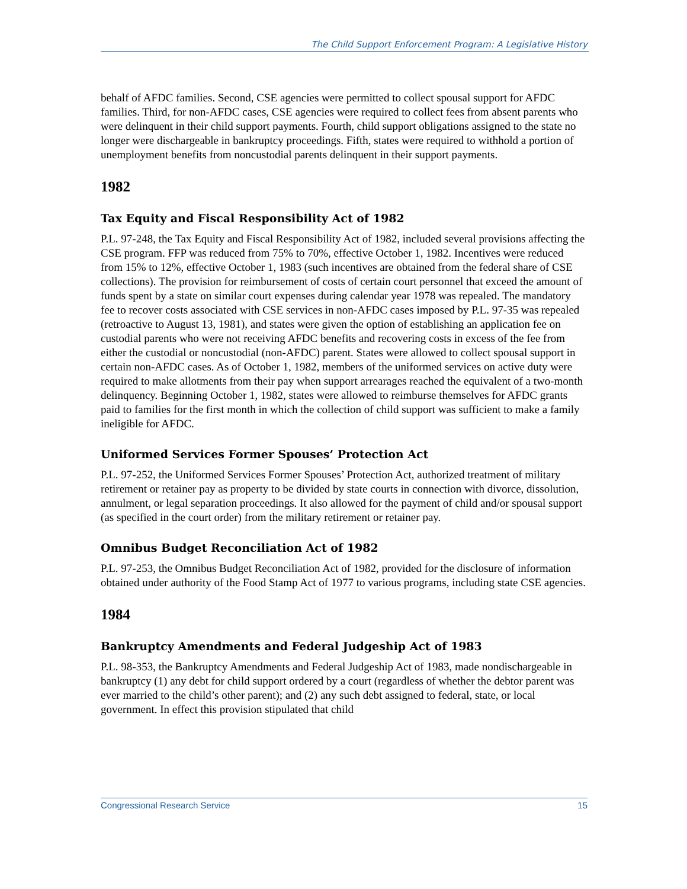The Child Support Enforcement Program: A Legislative History
behalf of AFDC families. Second, CSE agencies were permitted to collect spousal support for AFDC families. Third, for non-AFDC cases, CSE agencies were required to collect fees from absent parents who were delinquent in their child support payments. Fourth, child support obligations assigned to the state no longer were dischargeable in bankruptcy proceedings. Fifth, states were required to withhold a portion of unemployment benefits from noncustodial parents delinquent in their support payments.
1982
Tax Equity and Fiscal Responsibility Act of 1982
P.L. 97-248, the Tax Equity and Fiscal Responsibility Act of 1982, included several provisions affecting the CSE program. FFP was reduced from 75% to 70%, effective October 1, 1982. Incentives were reduced from 15% to 12%, effective October 1, 1983 (such incentives are obtained from the federal share of CSE collections). The provision for reimbursement of costs of certain court personnel that exceed the amount of funds spent by a state on similar court expenses during calendar year 1978 was repealed. The mandatory fee to recover costs associated with CSE services in non-AFDC cases imposed by P.L. 97-35 was repealed (retroactive to August 13, 1981), and states were given the option of establishing an application fee on custodial parents who were not receiving AFDC benefits and recovering costs in excess of the fee from either the custodial or noncustodial (non-AFDC) parent. States were allowed to collect spousal support in certain non-AFDC cases. As of October 1, 1982, members of the uniformed services on active duty were required to make allotments from their pay when support arrearages reached the equivalent of a two-month delinquency. Beginning October 1, 1982, states were allowed to reimburse themselves for AFDC grants paid to families for the first month in which the collection of child support was sufficient to make a family ineligible for AFDC.
Uniformed Services Former Spouses’ Protection Act
P.L. 97-252, the Uniformed Services Former Spouses’ Protection Act, authorized treatment of military retirement or retainer pay as property to be divided by state courts in connection with divorce, dissolution, annulment, or legal separation proceedings. It also allowed for the payment of child and/or spousal support (as specified in the court order) from the military retirement or retainer pay.
Omnibus Budget Reconciliation Act of 1982
P.L. 97-253, the Omnibus Budget Reconciliation Act of 1982, provided for the disclosure of information obtained under authority of the Food Stamp Act of 1977 to various programs, including state CSE agencies.
1984
Bankruptcy Amendments and Federal Judgeship Act of 1983
P.L. 98-353, the Bankruptcy Amendments and Federal Judgeship Act of 1983, made nondischargeable in bankruptcy (1) any debt for child support ordered by a court (regardless of whether the debtor parent was ever married to the child’s other parent); and (2) any such debt assigned to federal, state, or local government. In effect this provision stipulated that child
Congressional Research Service 15